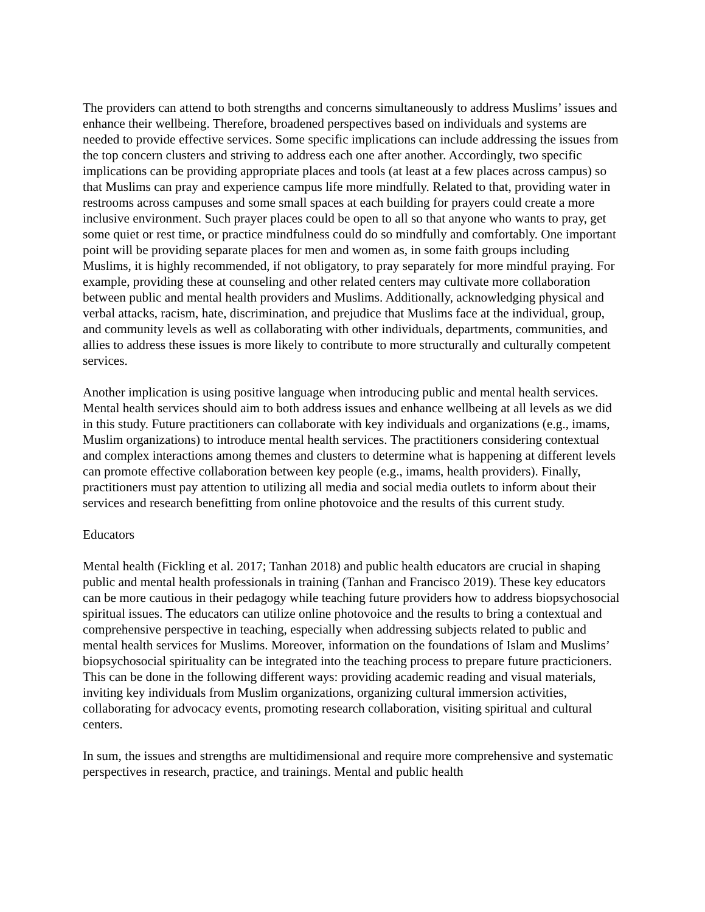The providers can attend to both strengths and concerns simultaneously to address Muslims’ issues and enhance their wellbeing. Therefore, broadened perspectives based on individuals and systems are needed to provide effective services. Some specific implications can include addressing the issues from the top concern clusters and striving to address each one after another. Accordingly, two specific implications can be providing appropriate places and tools (at least at a few places across campus) so that Muslims can pray and experience campus life more mindfully. Related to that, providing water in restrooms across campuses and some small spaces at each building for prayers could create a more inclusive environment. Such prayer places could be open to all so that anyone who wants to pray, get some quiet or rest time, or practice mindfulness could do so mindfully and comfortably. One important point will be providing separate places for men and women as, in some faith groups including Muslims, it is highly recommended, if not obligatory, to pray separately for more mindful praying. For example, providing these at counseling and other related centers may cultivate more collaboration between public and mental health providers and Muslims. Additionally, acknowledging physical and verbal attacks, racism, hate, discrimination, and prejudice that Muslims face at the individual, group, and community levels as well as collaborating with other individuals, departments, communities, and allies to address these issues is more likely to contribute to more structurally and culturally competent services.
Another implication is using positive language when introducing public and mental health services. Mental health services should aim to both address issues and enhance wellbeing at all levels as we did in this study. Future practitioners can collaborate with key individuals and organizations (e.g., imams, Muslim organizations) to introduce mental health services. The practitioners considering contextual and complex interactions among themes and clusters to determine what is happening at different levels can promote effective collaboration between key people (e.g., imams, health providers). Finally, practitioners must pay attention to utilizing all media and social media outlets to inform about their services and research benefitting from online photovoice and the results of this current study.
Educators
Mental health (Fickling et al. 2017; Tanhan 2018) and public health educators are crucial in shaping public and mental health professionals in training (Tanhan and Francisco 2019). These key educators can be more cautious in their pedagogy while teaching future providers how to address biopsychosocial spiritual issues. The educators can utilize online photovoice and the results to bring a contextual and comprehensive perspective in teaching, especially when addressing subjects related to public and mental health services for Muslims. Moreover, information on the foundations of Islam and Muslims’ biopsychosocial spirituality can be integrated into the teaching process to prepare future practicioners. This can be done in the following different ways: providing academic reading and visual materials, inviting key individuals from Muslim organizations, organizing cultural immersion activities, collaborating for advocacy events, promoting research collaboration, visiting spiritual and cultural centers.
In sum, the issues and strengths are multidimensional and require more comprehensive and systematic perspectives in research, practice, and trainings. Mental and public health